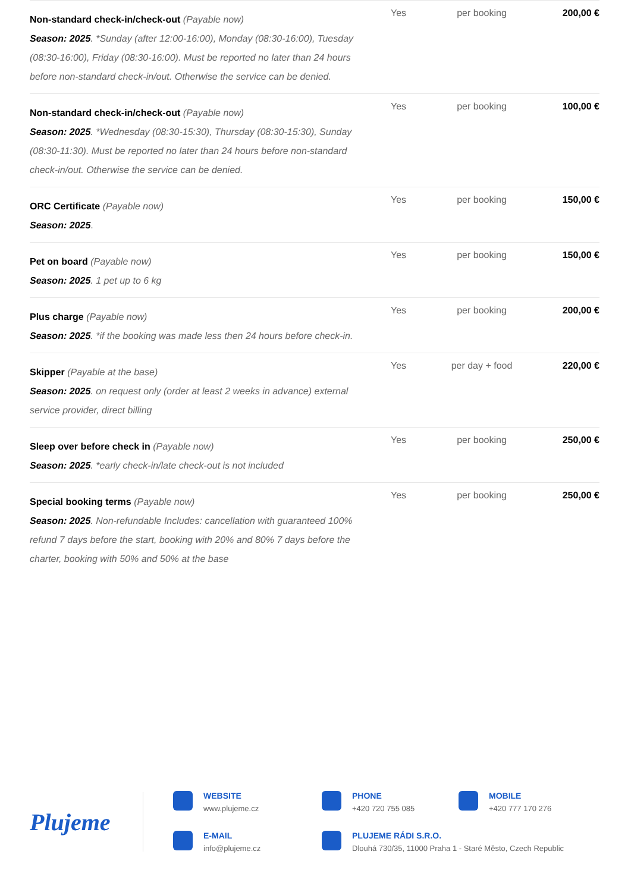| Non-standard check-in/check-out (Payable now) Season: 2025 . *Sunday (after 12:00-16:00), Monday (08:30-16:00), Tuesday (08:30-16:00), Friday (08:30-16:00). Must be reported no later than 24 hours before non-standard check-in/out. Otherwise the service can be denied. | Yes | per booking | 200,00 € |
| Non-standard check-in/check-out (Payable now) Season: 2025 . *Wednesday (08:30-15:30), Thursday (08:30-15:30), Sunday (08:30-11:30). Must be reported no later than 24 hours before non-standard check-in/out. Otherwise the service can be denied. | Yes | per booking | 100,00 € |
| ORC Certificate (Payable now) Season: 2025 . | Yes | per booking | 150,00 € |
| Pet on board (Payable now) Season: 2025 . 1 pet up to 6 kg | Yes | per booking | 150,00 € |
| Plus charge (Payable now) Season: 2025 . *if the booking was made less then 24 hours before check-in. | Yes | per booking | 200,00 € |
| Skipper (Payable at the base) Season: 2025 . on request only (order at least 2 weeks in advance) external service provider, direct billing | Yes | per day + food | 220,00 € |
| Sleep over before check in (Payable now) Season: 2025 . *early check-in/late check-out is not included | Yes | per booking | 250,00 € |
| Special booking terms (Payable now) Season: 2025 . Non-refundable Includes: cancellation with guaranteed 100% refund 7 days before the start, booking with 20% and 80% 7 days before the charter, booking with 50% and 50% at the base | Yes | per booking | 250,00 € |
Plujeme
WEBSITE
www.plujeme.cz
PHONE
+420 720 755 085
MOBILE
+420 777 170 276
E-MAIL
info@plujeme.cz
PLUJEME RÁDI S.R.O.
Dlouhá 730/35, 11000 Praha 1 - Staré Město, Czech Republic